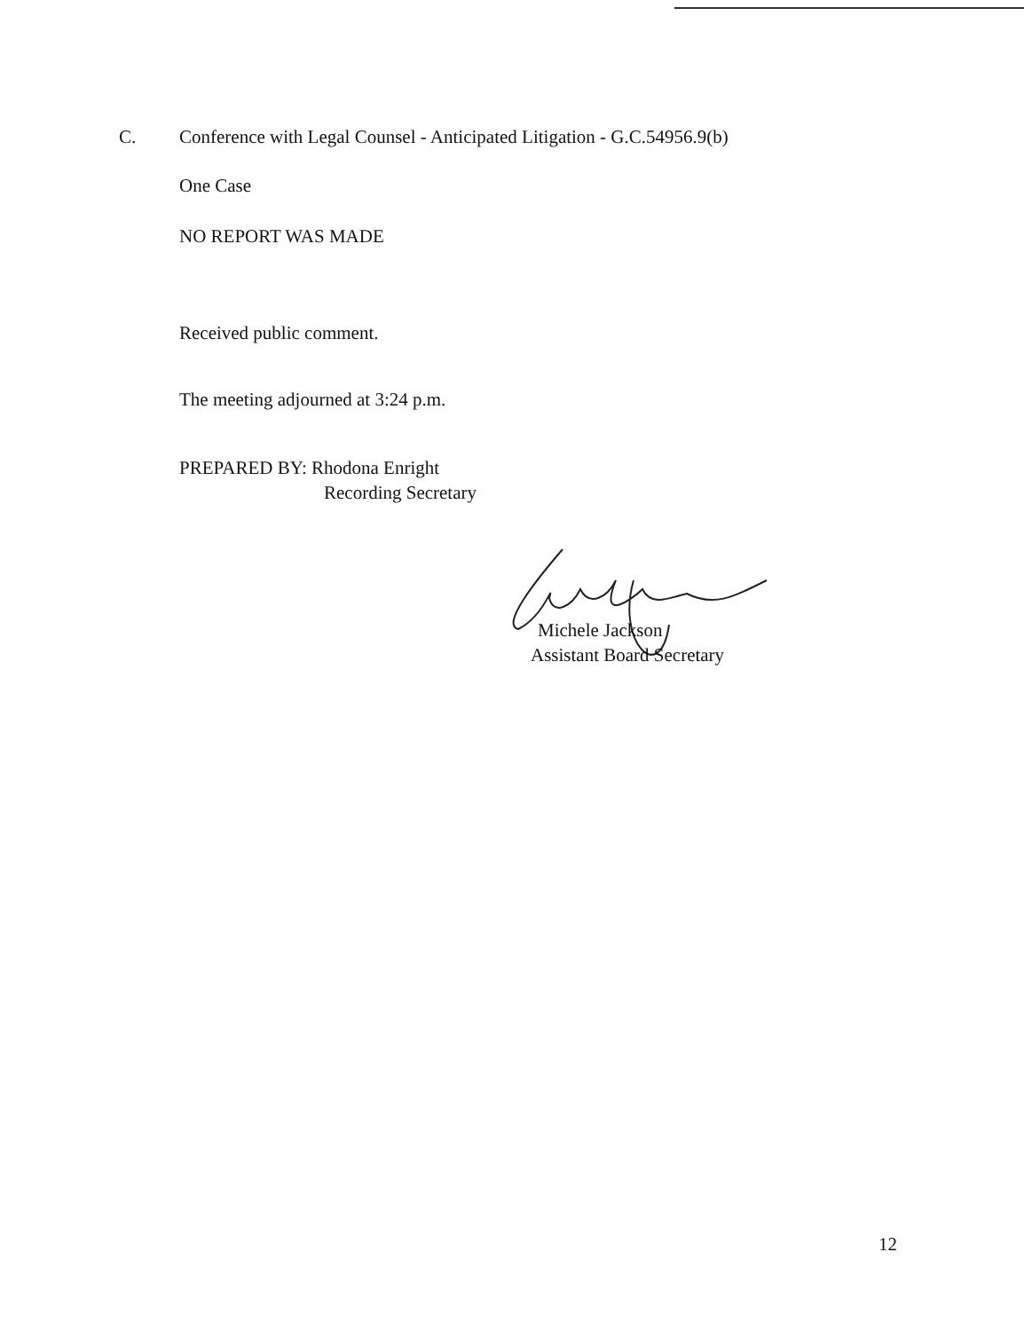C. Conference with Legal Counsel - Anticipated Litigation - G.C.54956.9(b)
One Case
NO REPORT WAS MADE
Received public comment.
The meeting adjourned at 3:24 p.m.
PREPARED BY: Rhodona Enright
Recording Secretary
Michele Jackson
Assistant Board Secretary
12